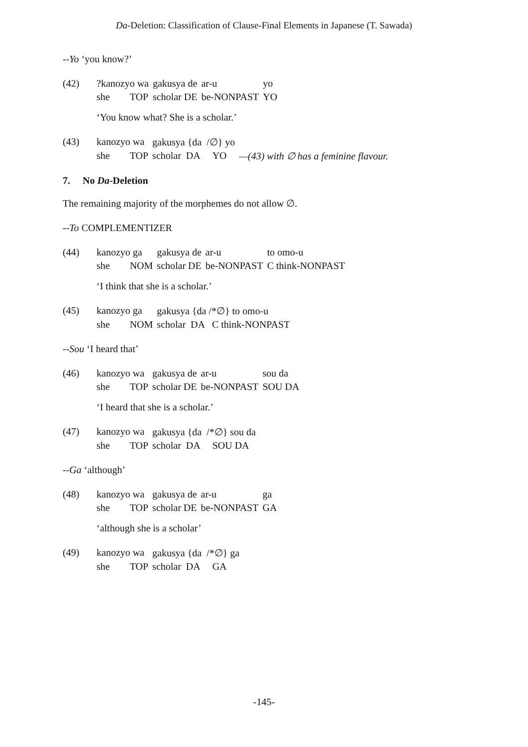Da-Deletion: Classification of Clause-Final Elements in Japanese (T. Sawada)
--Yo ‘you know?’
| (42) | ?kanozyo wa | gakusya de | ar-u | yo |
| | she TOP | scholar DE | be-NONPAST | YO |
‘You know what? She is a scholar.’
| (43) | kanozyo wa | gakusya {da /∅} yo | |
| | she TOP | scholar DA YO | —(43) with ∅ has a feminine flavour. |
7. No Da-Deletion
The remaining majority of the morphemes do not allow ∅.
--To COMPLEMENTIZER
| (44) | kanozyo ga | gakusya de | ar-u | to omo-u |
| | she NOM | scholar DE | be-NONPAST | C think-NONPAST |
‘I think that she is a scholar.’
| (45) | kanozyo ga | gakusya {da /*∅} to omo-u |
| | she NOM | scholar DA C think-NONPAST |
--Sou ‘I heard that’
| (46) | kanozyo wa | gakusya de | ar-u | sou da |
| | she TOP | scholar DE | be-NONPAST | SOU DA |
‘I heard that she is a scholar.’
| (47) | kanozyo wa | gakusya {da /*∅} sou da |
| | she TOP | scholar DA SOU DA |
--Ga ‘although’
| (48) | kanozyo wa | gakusya de | ar-u | ga |
| | she TOP | scholar DE | be-NONPAST | GA |
‘although she is a scholar’
| (49) | kanozyo wa | gakusya {da /*∅} ga |
| | she TOP | scholar DA GA |
-145-